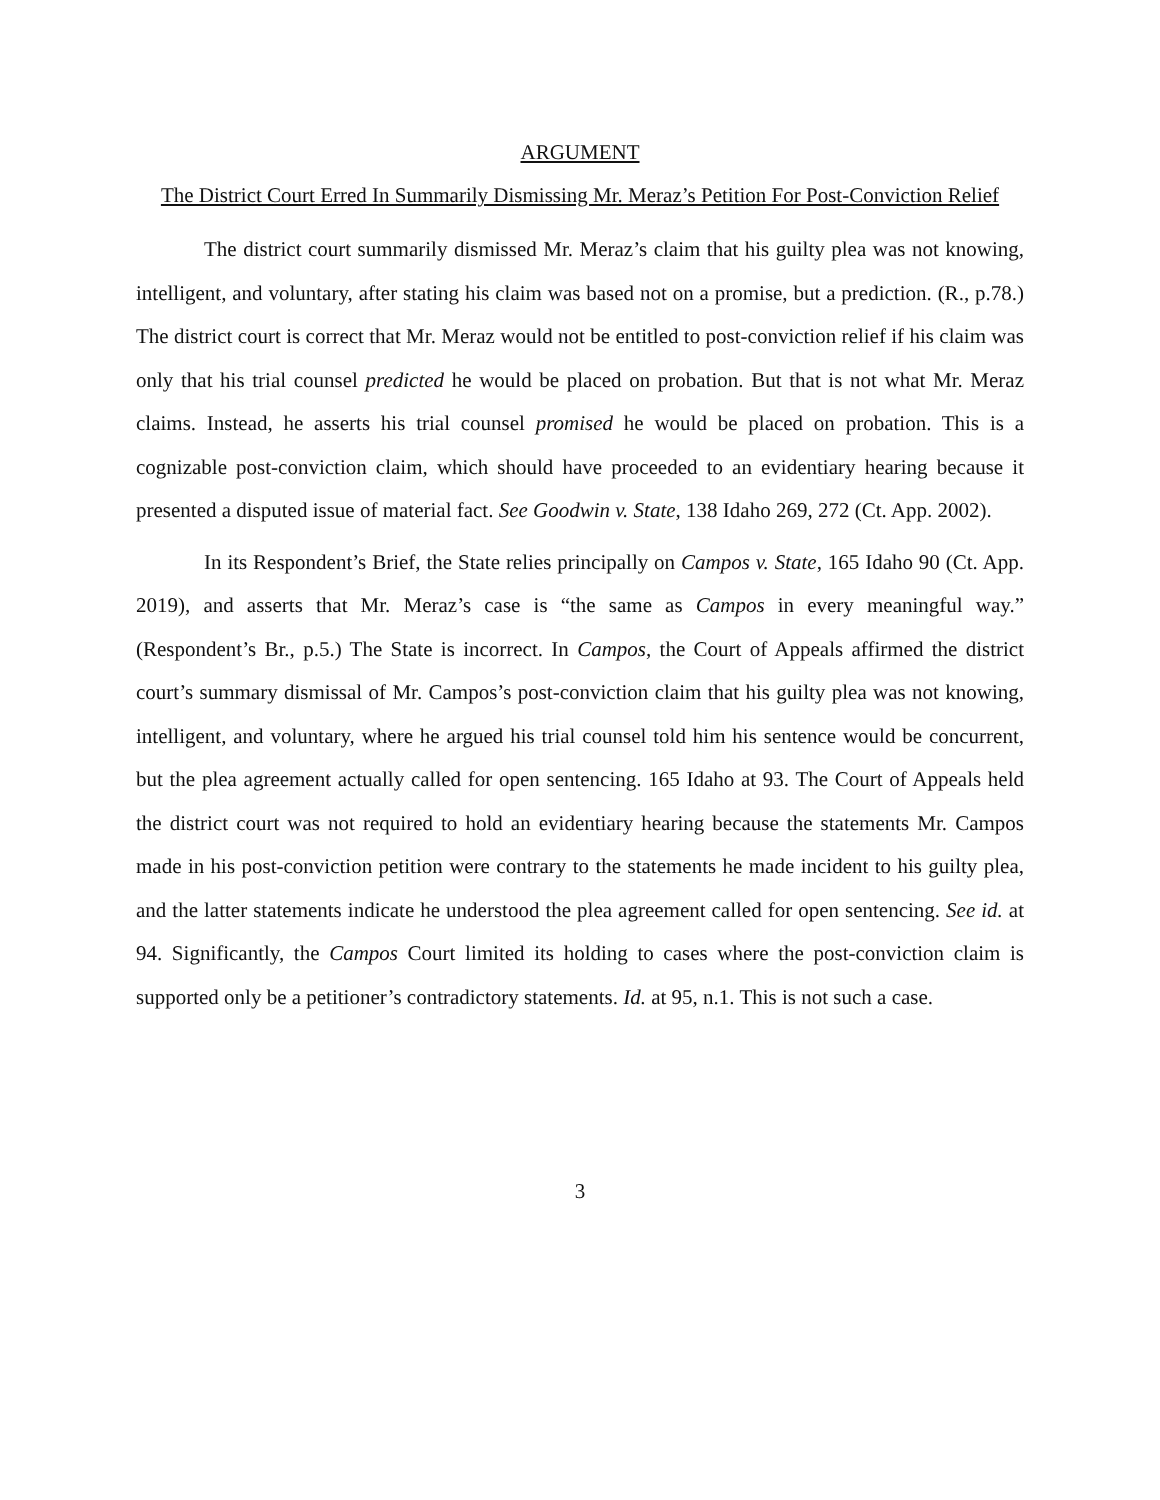ARGUMENT
The District Court Erred In Summarily Dismissing Mr. Meraz’s Petition For Post-Conviction Relief
The district court summarily dismissed Mr. Meraz’s claim that his guilty plea was not knowing, intelligent, and voluntary, after stating his claim was based not on a promise, but a prediction. (R., p.78.) The district court is correct that Mr. Meraz would not be entitled to post-conviction relief if his claim was only that his trial counsel predicted he would be placed on probation. But that is not what Mr. Meraz claims. Instead, he asserts his trial counsel promised he would be placed on probation. This is a cognizable post-conviction claim, which should have proceeded to an evidentiary hearing because it presented a disputed issue of material fact. See Goodwin v. State, 138 Idaho 269, 272 (Ct. App. 2002).
In its Respondent’s Brief, the State relies principally on Campos v. State, 165 Idaho 90 (Ct. App. 2019), and asserts that Mr. Meraz’s case is “the same as Campos in every meaningful way.” (Respondent’s Br., p.5.) The State is incorrect. In Campos, the Court of Appeals affirmed the district court’s summary dismissal of Mr. Campos’s post-conviction claim that his guilty plea was not knowing, intelligent, and voluntary, where he argued his trial counsel told him his sentence would be concurrent, but the plea agreement actually called for open sentencing. 165 Idaho at 93. The Court of Appeals held the district court was not required to hold an evidentiary hearing because the statements Mr. Campos made in his post-conviction petition were contrary to the statements he made incident to his guilty plea, and the latter statements indicate he understood the plea agreement called for open sentencing. See id. at 94. Significantly, the Campos Court limited its holding to cases where the post-conviction claim is supported only be a petitioner’s contradictory statements. Id. at 95, n.1. This is not such a case.
3